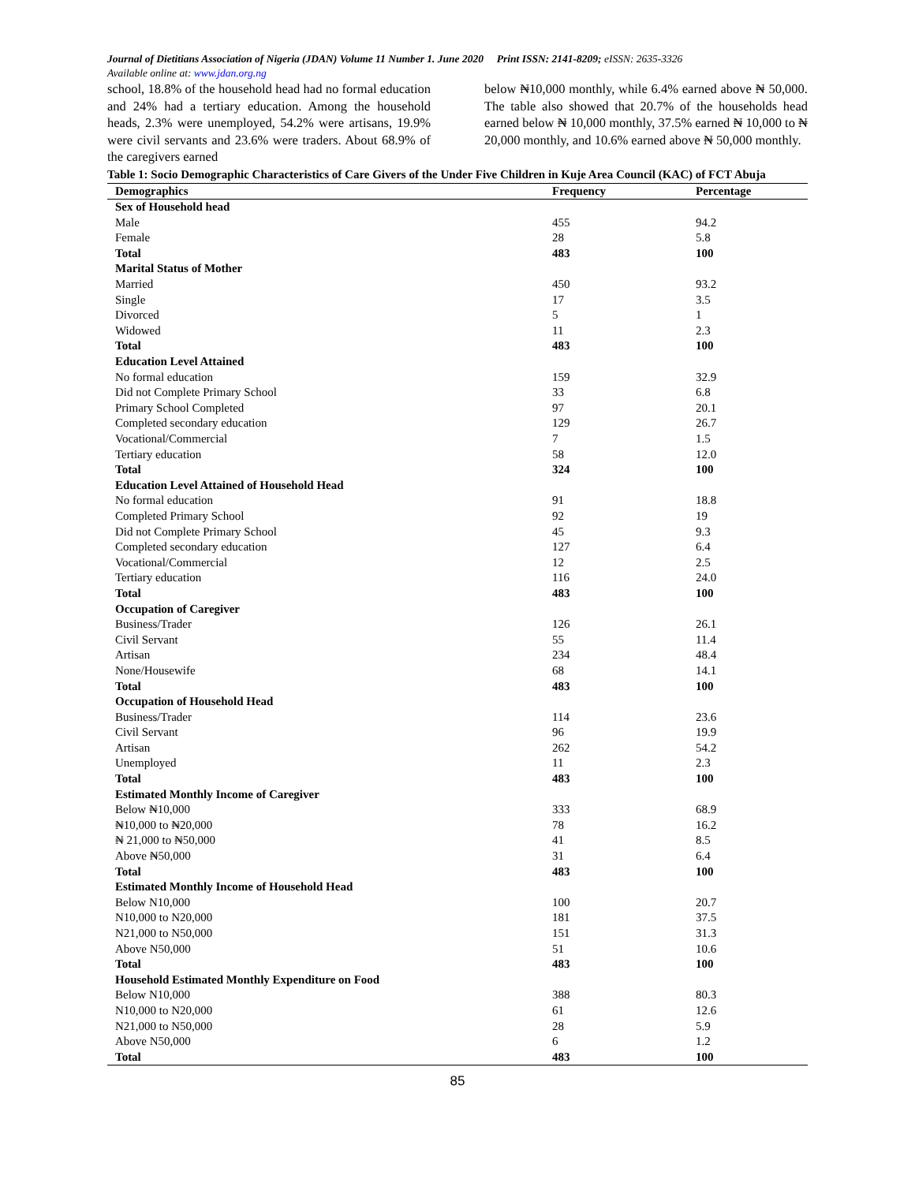Journal of Dietitians Association of Nigeria (JDAN) Volume 11 Number 1. June 2020 Print ISSN: 2141-8209; eISSN: 2635-3326
Available online at: www.jdan.org.ng
school, 18.8% of the household head had no formal education and 24% had a tertiary education. Among the household heads, 2.3% were unemployed, 54.2% were artisans, 19.9% were civil servants and 23.6% were traders. About 68.9% of the caregivers earned
below ₦10,000 monthly, while 6.4% earned above ₦ 50,000. The table also showed that 20.7% of the households head earned below ₦ 10,000 monthly, 37.5% earned ₦ 10,000 to ₦ 20,000 monthly, and 10.6% earned above ₦ 50,000 monthly.
Table 1: Socio Demographic Characteristics of Care Givers of the Under Five Children in Kuje Area Council (KAC) of FCT Abuja
| Demographics | Frequency | Percentage |
| --- | --- | --- |
| Sex of Household head | | |
| Male | 455 | 94.2 |
| Female | 28 | 5.8 |
| Total | 483 | 100 |
| Marital Status of Mother | | |
| Married | 450 | 93.2 |
| Single | 17 | 3.5 |
| Divorced | 5 | 1 |
| Widowed | 11 | 2.3 |
| Total | 483 | 100 |
| Education Level Attained | | |
| No formal education | 159 | 32.9 |
| Did not Complete Primary School | 33 | 6.8 |
| Primary School Completed | 97 | 20.1 |
| Completed secondary education | 129 | 26.7 |
| Vocational/Commercial | 7 | 1.5 |
| Tertiary education | 58 | 12.0 |
| Total | 324 | 100 |
| Education Level Attained of Household Head | | |
| No formal education | 91 | 18.8 |
| Completed Primary School | 92 | 19 |
| Did not Complete Primary School | 45 | 9.3 |
| Completed secondary education | 127 | 6.4 |
| Vocational/Commercial | 12 | 2.5 |
| Tertiary education | 116 | 24.0 |
| Total | 483 | 100 |
| Occupation of Caregiver | | |
| Business/Trader | 126 | 26.1 |
| Civil Servant | 55 | 11.4 |
| Artisan | 234 | 48.4 |
| None/Housewife | 68 | 14.1 |
| Total | 483 | 100 |
| Occupation of Household Head | | |
| Business/Trader | 114 | 23.6 |
| Civil Servant | 96 | 19.9 |
| Artisan | 262 | 54.2 |
| Unemployed | 11 | 2.3 |
| Total | 483 | 100 |
| Estimated Monthly Income of Caregiver | | |
| Below ₦10,000 | 333 | 68.9 |
| ₦10,000 to ₦20,000 | 78 | 16.2 |
| ₦ 21,000 to ₦50,000 | 41 | 8.5 |
| Above ₦50,000 | 31 | 6.4 |
| Total | 483 | 100 |
| Estimated Monthly Income of Household Head | | |
| Below N10,000 | 100 | 20.7 |
| N10,000 to N20,000 | 181 | 37.5 |
| N21,000 to N50,000 | 151 | 31.3 |
| Above N50,000 | 51 | 10.6 |
| Total | 483 | 100 |
| Household Estimated Monthly Expenditure on Food | | |
| Below N10,000 | 388 | 80.3 |
| N10,000 to N20,000 | 61 | 12.6 |
| N21,000 to N50,000 | 28 | 5.9 |
| Above N50,000 | 6 | 1.2 |
| Total | 483 | 100 |
85